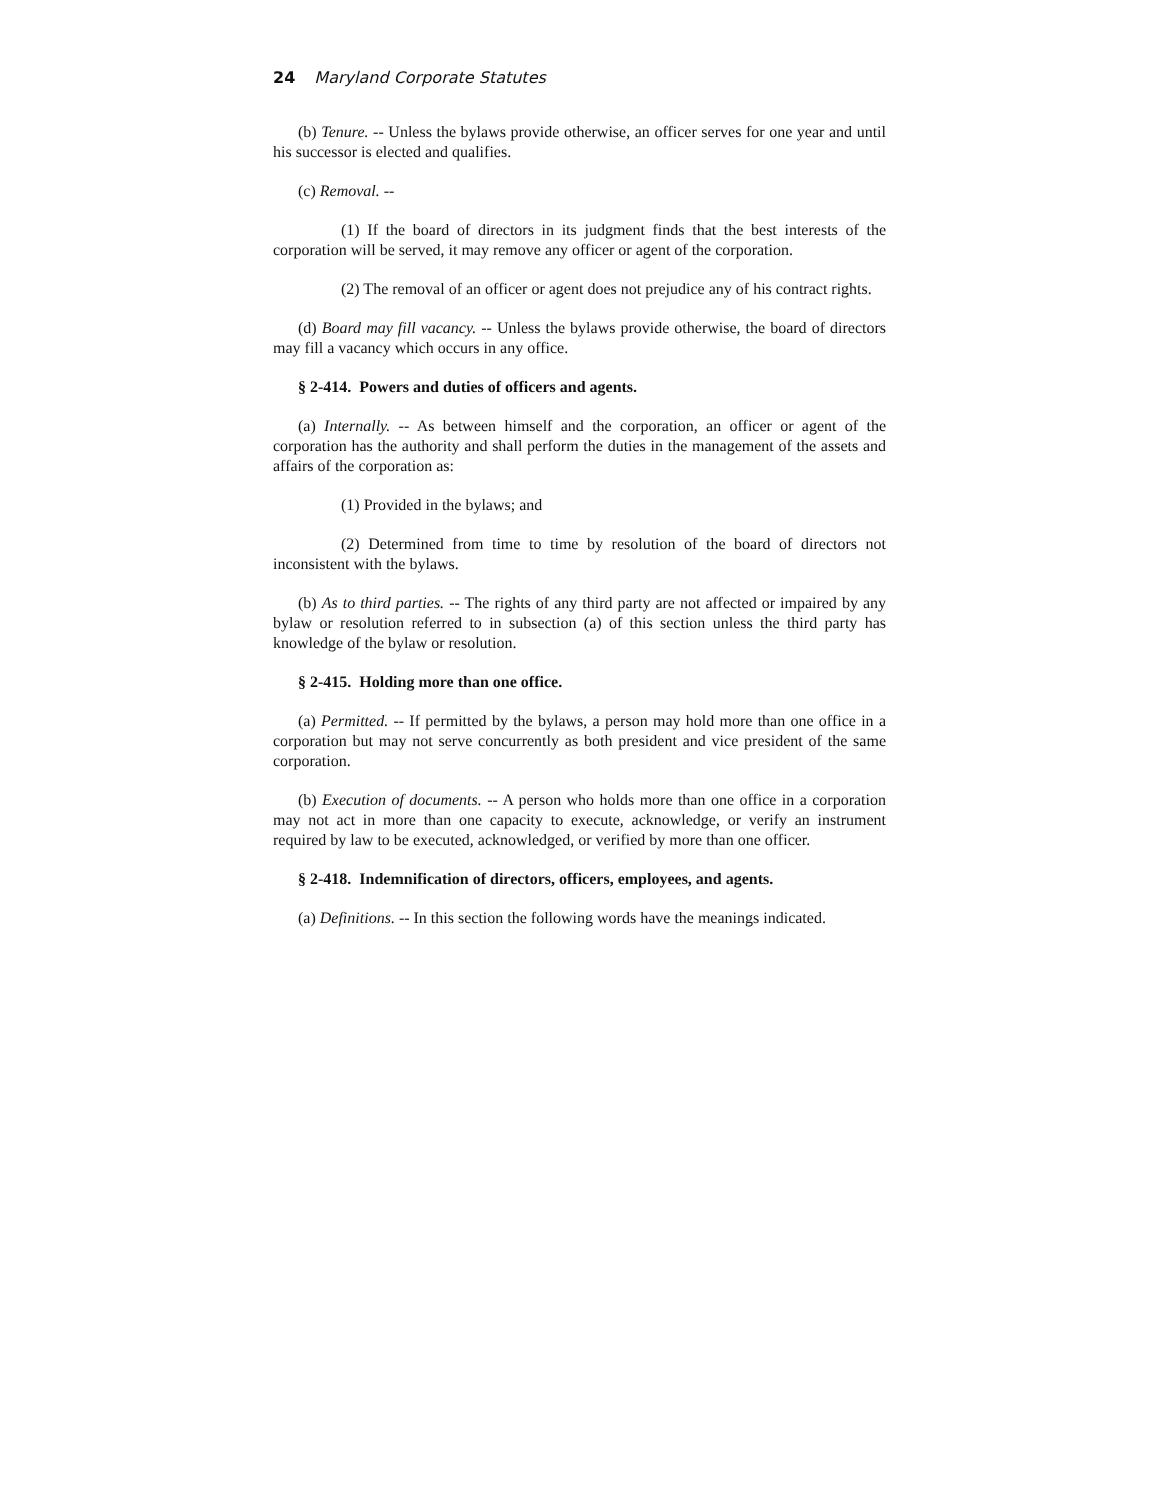24 Maryland Corporate Statutes
(b) Tenure. -- Unless the bylaws provide otherwise, an officer serves for one year and until his successor is elected and qualifies.
(c) Removal. --
(1) If the board of directors in its judgment finds that the best interests of the corporation will be served, it may remove any officer or agent of the corporation.
(2) The removal of an officer or agent does not prejudice any of his contract rights.
(d) Board may fill vacancy. -- Unless the bylaws provide otherwise, the board of directors may fill a vacancy which occurs in any office.
§ 2-414. Powers and duties of officers and agents.
(a) Internally. -- As between himself and the corporation, an officer or agent of the corporation has the authority and shall perform the duties in the management of the assets and affairs of the corporation as:
(1) Provided in the bylaws; and
(2) Determined from time to time by resolution of the board of directors not inconsistent with the bylaws.
(b) As to third parties. -- The rights of any third party are not affected or impaired by any bylaw or resolution referred to in subsection (a) of this section unless the third party has knowledge of the bylaw or resolution.
§ 2-415. Holding more than one office.
(a) Permitted. -- If permitted by the bylaws, a person may hold more than one office in a corporation but may not serve concurrently as both president and vice president of the same corporation.
(b) Execution of documents. -- A person who holds more than one office in a corporation may not act in more than one capacity to execute, acknowledge, or verify an instrument required by law to be executed, acknowledged, or verified by more than one officer.
§ 2-418. Indemnification of directors, officers, employees, and agents.
(a) Definitions. -- In this section the following words have the meanings indicated.